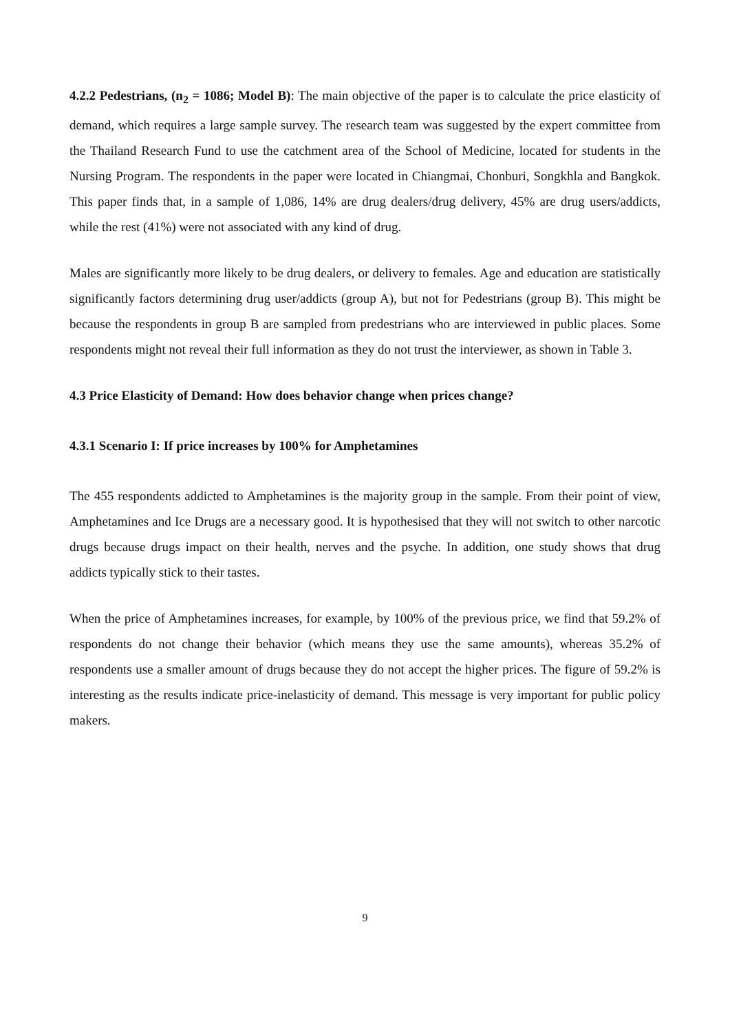4.2.2 Pedestrians, (n<sub>2</sub> = 1086; Model B): The main objective of the paper is to calculate the price elasticity of demand, which requires a large sample survey. The research team was suggested by the expert committee from the Thailand Research Fund to use the catchment area of the School of Medicine, located for students in the Nursing Program. The respondents in the paper were located in Chiangmai, Chonburi, Songkhla and Bangkok. This paper finds that, in a sample of 1,086, 14% are drug dealers/drug delivery, 45% are drug users/addicts, while the rest (41%) were not associated with any kind of drug.
Males are significantly more likely to be drug dealers, or delivery to females. Age and education are statistically significantly factors determining drug user/addicts (group A), but not for Pedestrians (group B). This might be because the respondents in group B are sampled from predestrians who are interviewed in public places. Some respondents might not reveal their full information as they do not trust the interviewer, as shown in Table 3.
4.3 Price Elasticity of Demand: How does behavior change when prices change?
4.3.1 Scenario I: If price increases by 100% for Amphetamines
The 455 respondents addicted to Amphetamines is the majority group in the sample. From their point of view, Amphetamines and Ice Drugs are a necessary good. It is hypothesised that they will not switch to other narcotic drugs because drugs impact on their health, nerves and the psyche. In addition, one study shows that drug addicts typically stick to their tastes.
When the price of Amphetamines increases, for example, by 100% of the previous price, we find that 59.2% of respondents do not change their behavior (which means they use the same amounts), whereas 35.2% of respondents use a smaller amount of drugs because they do not accept the higher prices. The figure of 59.2% is interesting as the results indicate price-inelasticity of demand. This message is very important for public policy makers.
9